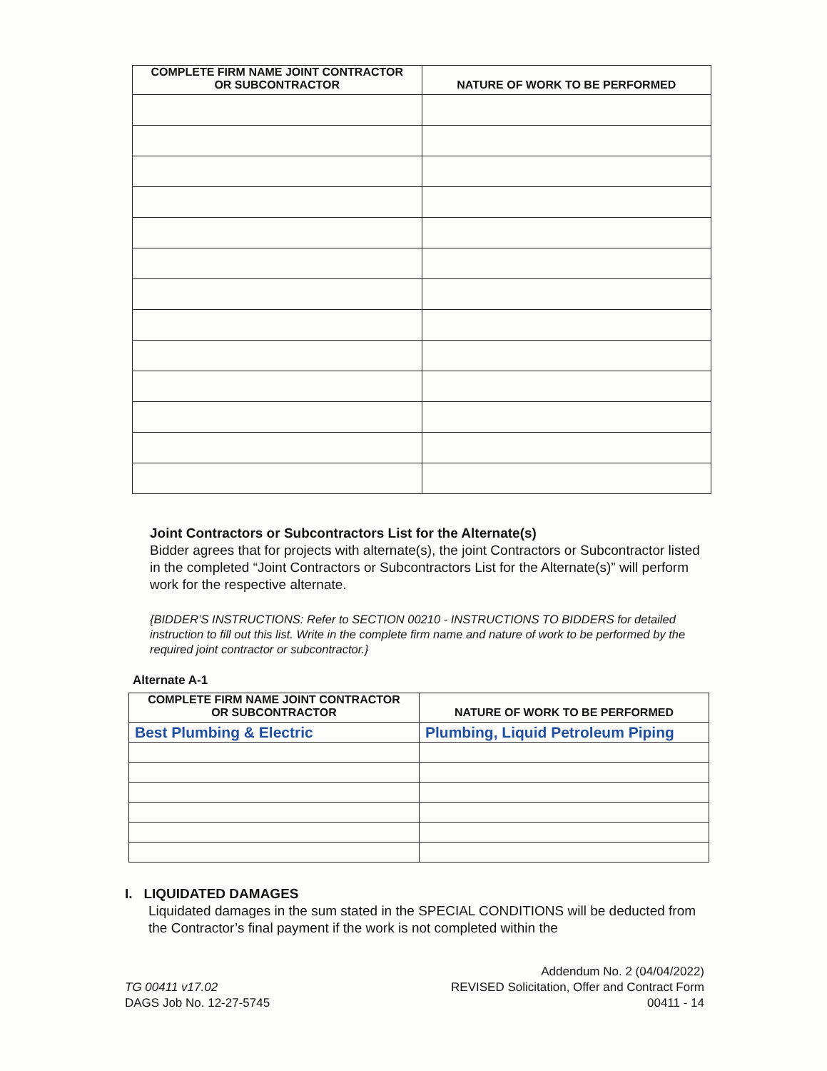| COMPLETE FIRM NAME JOINT CONTRACTOR OR SUBCONTRACTOR | NATURE OF WORK TO BE PERFORMED |
| --- | --- |
Joint Contractors or Subcontractors List for the Alternate(s)
Bidder agrees that for projects with alternate(s), the joint Contractors or Subcontractor listed in the completed “Joint Contractors or Subcontractors List for the Alternate(s)” will perform work for the respective alternate.
{BIDDER’S INSTRUCTIONS: Refer to SECTION 00210 - INSTRUCTIONS TO BIDDERS for detailed instruction to fill out this list. Write in the complete firm name and nature of work to be performed by the required joint contractor or subcontractor.}
Alternate A-1
| COMPLETE FIRM NAME JOINT CONTRACTOR OR SUBCONTRACTOR | NATURE OF WORK TO BE PERFORMED |
| --- | --- |
| Best Plumbing & Electric | Plumbing, Liquid Petroleum Piping |
I. LIQUIDATED DAMAGES
Liquidated damages in the sum stated in the SPECIAL CONDITIONS will be deducted from the Contractor’s final payment if the work is not completed within the
TG 00411 v17.02
DAGS Job No. 12-27-5745
Addendum No. 2 (04/04/2022)
REVISED Solicitation, Offer and Contract Form
00411 - 14